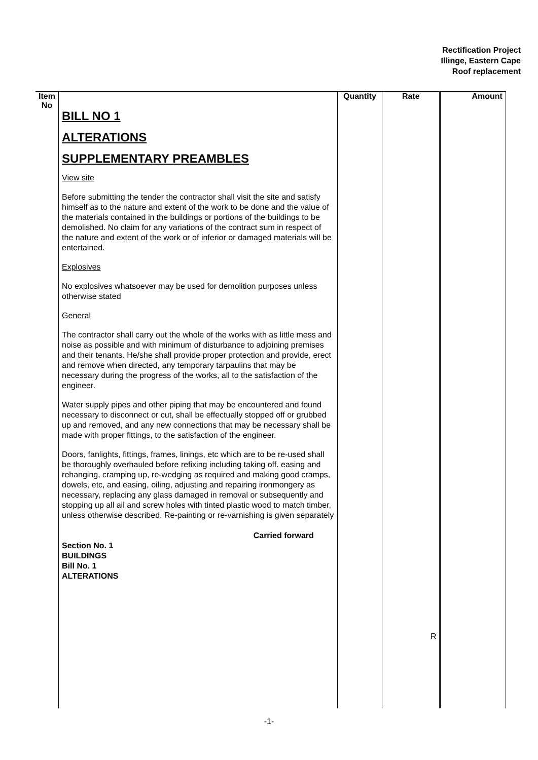Rectification Project
Illinge, Eastern Cape
Roof replacement
| Item No | BILL NO 1 ALTERATIONS SUPPLEMENTARY PREAMBLES View site Before submitting the tender the contractor shall visit the site and satisfy himself as to the nature and extent of the work to be done and the value of the materials contained in the buildings or portions of the buildings to be demolished. No claim for any variations of the contract sum in respect of the nature and extent of the work or of inferior or damaged materials will be entertained. Explosives No explosives whatsoever may be used for demolition purposes unless otherwise stated General The contractor shall carry out the whole of the works with as little mess and noise as possible and with minimum of disturbance to adjoining premises and their tenants. He/she shall provide proper protection and provide, erect and remove when directed, any temporary tarpaulins that may be necessary during the progress of the works, all to the satisfaction of the engineer. Water supply pipes and other piping that may be encountered and found necessary to disconnect or cut, shall be effectually stopped off or grubbed up and removed, and any new connections that may be necessary shall be made with proper fittings, to the satisfaction of the engineer. Doors, fanlights, fittings, frames, linings, etc which are to be re-used shall be thoroughly overhauled before refixing including taking off. easing and rehanging, cramping up, re-wedging as required and making good cramps, dowels, etc, and easing, oiling, adjusting and repairing ironmongery as necessary, replacing any glass damaged in removal or subsequently and stopping up all ail and screw holes with tinted plastic wood to match timber, unless otherwise described. Re-painting or re-varnishing is given separately Carried forward Section No. 1 BUILDINGS Bill No. 1 ALTERATIONS | Quantity | Rate | Amount | |
| | | | R | | |
-1-